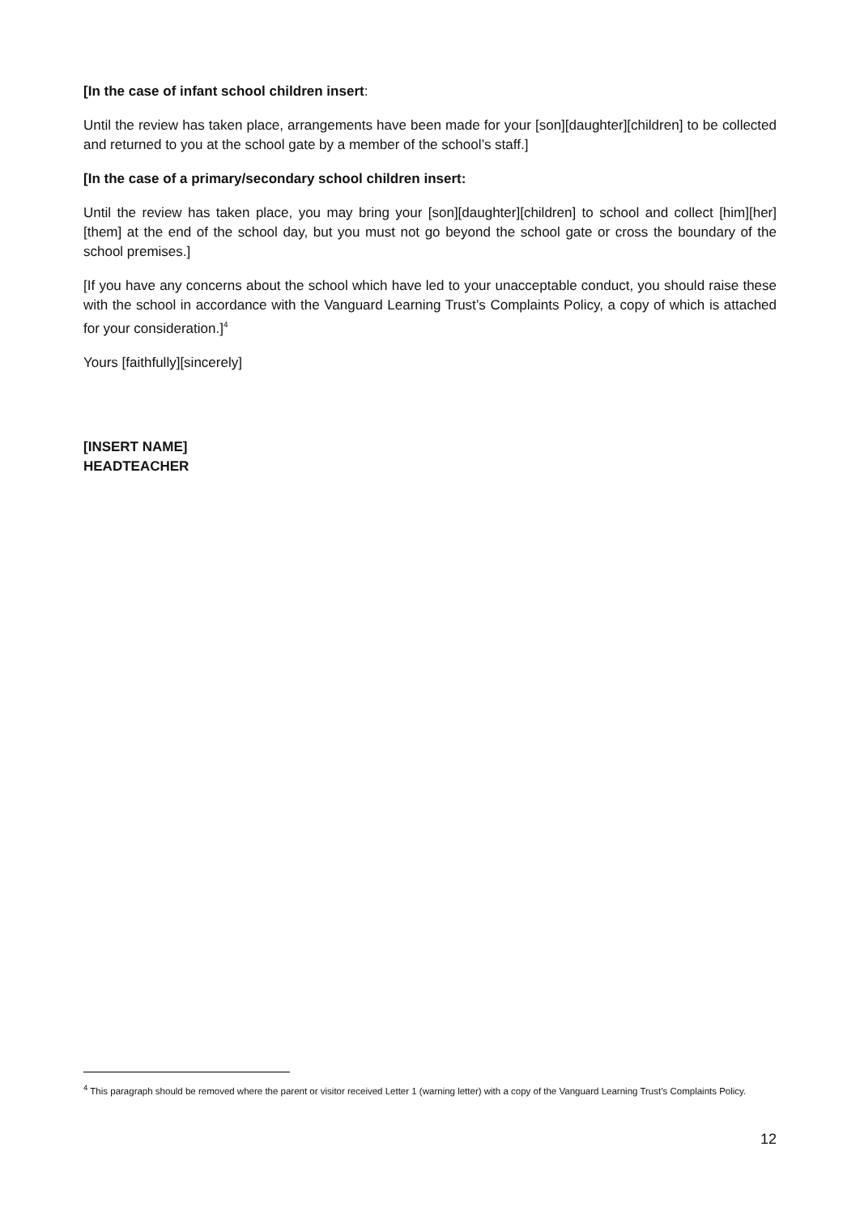[In the case of infant school children insert:
Until the review has taken place, arrangements have been made for your [son][daughter][children] to be collected and returned to you at the school gate by a member of the school’s staff.]
[In the case of a primary/secondary school children insert:
Until the review has taken place, you may bring your [son][daughter][children] to school and collect [him][her][them] at the end of the school day, but you must not go beyond the school gate or cross the boundary of the school premises.]
[If you have any concerns about the school which have led to your unacceptable conduct, you should raise these with the school in accordance with the Vanguard Learning Trust’s Complaints Policy, a copy of which is attached for your consideration.]<sup>4</sup>
Yours [faithfully][sincerely]
[INSERT NAME]
HEADTEACHER
<sup>4</sup> This paragraph should be removed where the parent or visitor received Letter 1 (warning letter) with a copy of the Vanguard Learning Trust’s Complaints Policy.
12